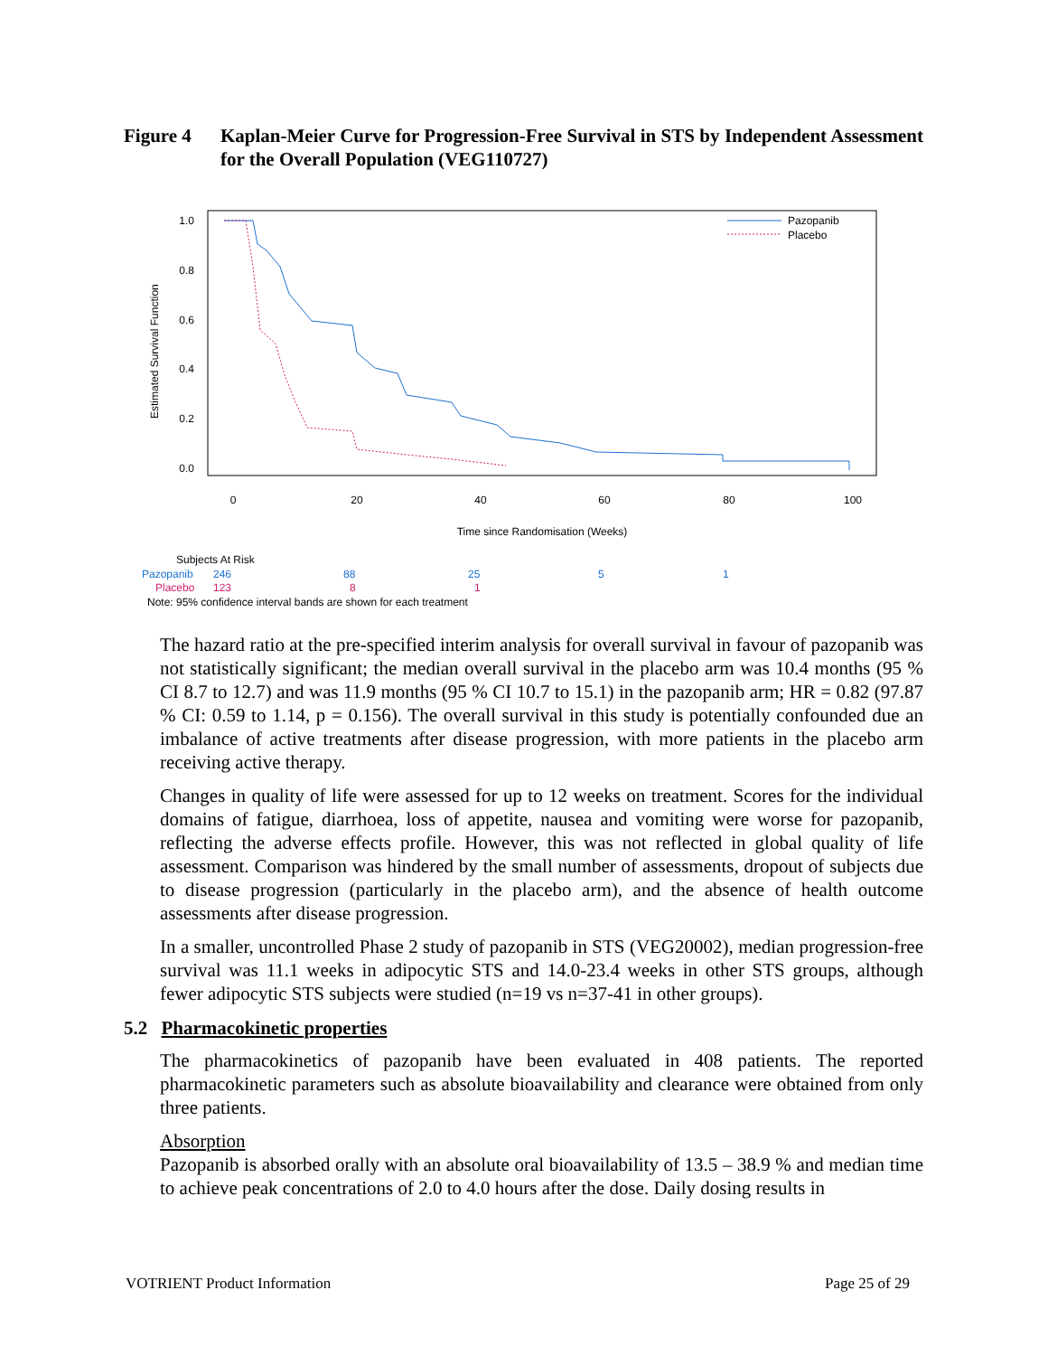Figure 4 Kaplan-Meier Curve for Progression-Free Survival in STS by Independent Assessment for the Overall Population (VEG110727)
1.0
0.8
0.6
0.4
0.2
0.0
0
20
40
60
80
100
Time since Randomisation (Weeks)
Estimated Survival Function
Pazopanib
Placebo
Subjects At Risk
Pazopanib
246
88
25
5
1
Placebo
123
8
1
Note: 95% confidence interval bands are shown for each treatment
The hazard ratio at the pre-specified interim analysis for overall survival in favour of pazopanib was not statistically significant; the median overall survival in the placebo arm was 10.4 months (95 % CI 8.7 to 12.7) and was 11.9 months (95 % CI 10.7 to 15.1) in the pazopanib arm; HR = 0.82 (97.87 % CI: 0.59 to 1.14, p = 0.156). The overall survival in this study is potentially confounded due an imbalance of active treatments after disease progression, with more patients in the placebo arm receiving active therapy.
Changes in quality of life were assessed for up to 12 weeks on treatment. Scores for the individual domains of fatigue, diarrhoea, loss of appetite, nausea and vomiting were worse for pazopanib, reflecting the adverse effects profile. However, this was not reflected in global quality of life assessment. Comparison was hindered by the small number of assessments, dropout of subjects due to disease progression (particularly in the placebo arm), and the absence of health outcome assessments after disease progression.
In a smaller, uncontrolled Phase 2 study of pazopanib in STS (VEG20002), median progression-free survival was 11.1 weeks in adipocytic STS and 14.0-23.4 weeks in other STS groups, although fewer adipocytic STS subjects were studied (n=19 vs n=37-41 in other groups).
5.2 Pharmacokinetic properties
The pharmacokinetics of pazopanib have been evaluated in 408 patients. The reported pharmacokinetic parameters such as absolute bioavailability and clearance were obtained from only three patients.
Absorption
Pazopanib is absorbed orally with an absolute oral bioavailability of 13.5 – 38.9 % and median time to achieve peak concentrations of 2.0 to 4.0 hours after the dose. Daily dosing results in
VOTRIENT Product Information Page 25 of 29